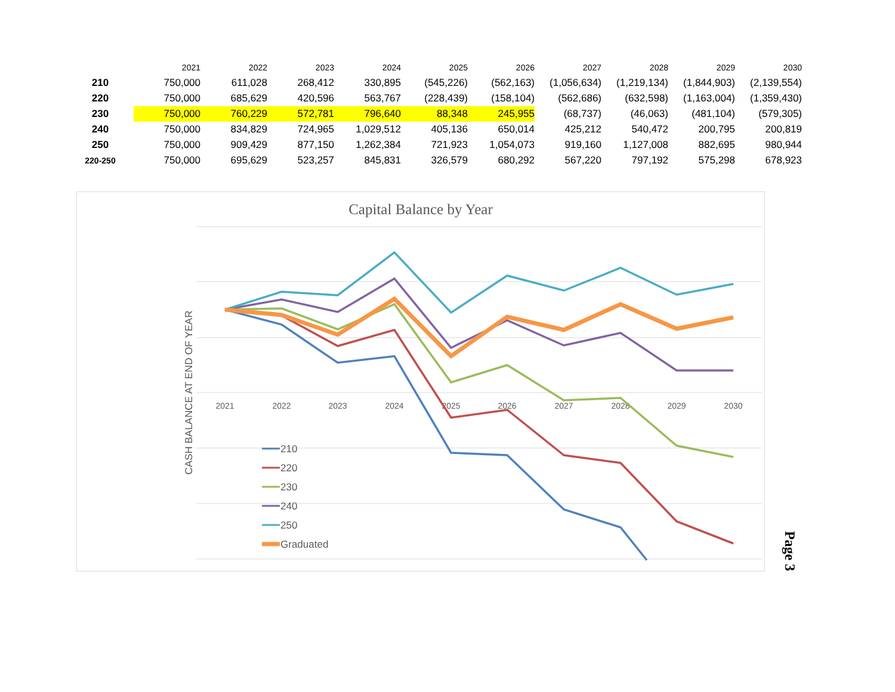| | 2021 | 2022 | 2023 | 2024 | 2025 | 2026 | 2027 | 2028 | 2029 | 2030 |
| --- | --- | --- | --- | --- | --- | --- | --- | --- | --- | --- |
| 210 | 750,000 | 611,028 | 268,412 | 330,895 | (545,226) | (562,163) | (1,056,634) | (1,219,134) | (1,844,903) | (2,139,554) |
| 220 | 750,000 | 685,629 | 420,596 | 563,767 | (228,439) | (158,104) | (562,686) | (632,598) | (1,163,004) | (1,359,430) |
| 230 | 750,000 | 760,229 | 572,781 | 796,640 | 88,348 | 245,955 | (68,737) | (46,063) | (481,104) | (579,305) |
| 240 | 750,000 | 834,829 | 724,965 | 1,029,512 | 405,136 | 650,014 | 425,212 | 540,472 | 200,795 | 200,819 |
| 250 | 750,000 | 909,429 | 877,150 | 1,262,384 | 721,923 | 1,054,073 | 919,160 | 1,127,008 | 882,695 | 980,944 |
| 220-250 | 750,000 | 695,629 | 523,257 | 845,831 | 326,579 | 680,292 | 567,220 | 797,192 | 575,298 | 678,923 |
Capital Balance by Year
CASH BALANCE AT END OF YEAR
2021
2022
2023
2024
2025
2026
2027
2028
2029
2030
210
220
230
240
250
Graduated
Page 3